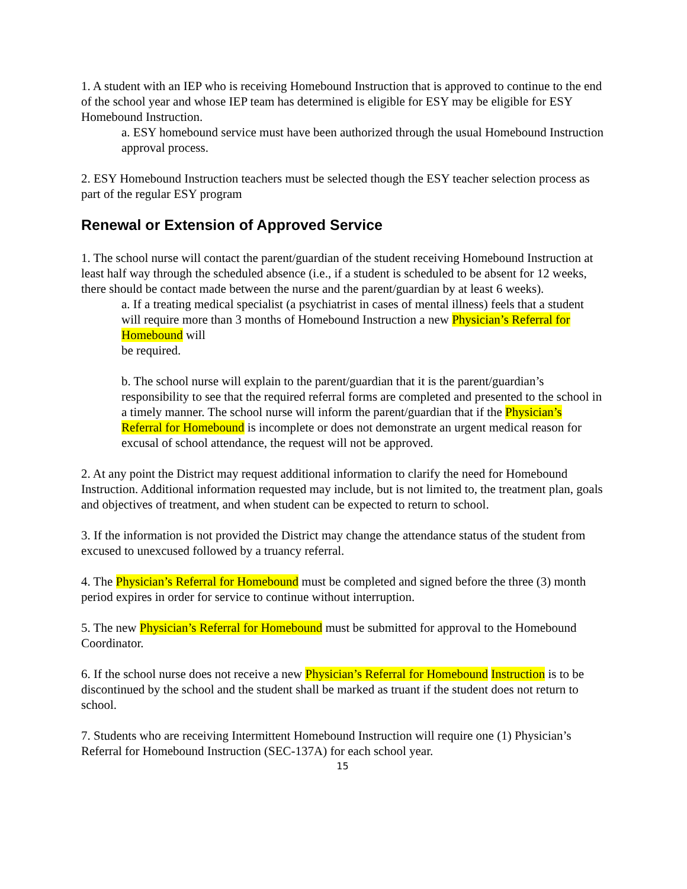1. A student with an IEP who is receiving Homebound Instruction that is approved to continue to the end of the school year and whose IEP team has determined is eligible for ESY may be eligible for ESY Homebound Instruction.
a. ESY homebound service must have been authorized through the usual Homebound Instruction approval process.
2. ESY Homebound Instruction teachers must be selected though the ESY teacher selection process as part of the regular ESY program
Renewal or Extension of Approved Service
1. The school nurse will contact the parent/guardian of the student receiving Homebound Instruction at least half way through the scheduled absence (i.e., if a student is scheduled to be absent for 12 weeks, there should be contact made between the nurse and the parent/guardian by at least 6 weeks).
a. If a treating medical specialist (a psychiatrist in cases of mental illness) feels that a student will require more than 3 months of Homebound Instruction a new Physician’s Referral for Homebound will
be required.
b. The school nurse will explain to the parent/guardian that it is the parent/guardian’s responsibility to see that the required referral forms are completed and presented to the school in a timely manner. The school nurse will inform the parent/guardian that if the Physician’s Referral for Homebound is incomplete or does not demonstrate an urgent medical reason for excusal of school attendance, the request will not be approved.
2. At any point the District may request additional information to clarify the need for Homebound Instruction. Additional information requested may include, but is not limited to, the treatment plan, goals and objectives of treatment, and when student can be expected to return to school.
3. If the information is not provided the District may change the attendance status of the student from excused to unexcused followed by a truancy referral.
4. The Physician’s Referral for Homebound must be completed and signed before the three (3) month period expires in order for service to continue without interruption.
5. The new Physician’s Referral for Homebound must be submitted for approval to the Homebound Coordinator.
6. If the school nurse does not receive a new Physician’s Referral for Homebound Instruction is to be discontinued by the school and the student shall be marked as truant if the student does not return to school.
7. Students who are receiving Intermittent Homebound Instruction will require one (1) Physician’s Referral for Homebound Instruction (SEC-137A) for each school year.
15